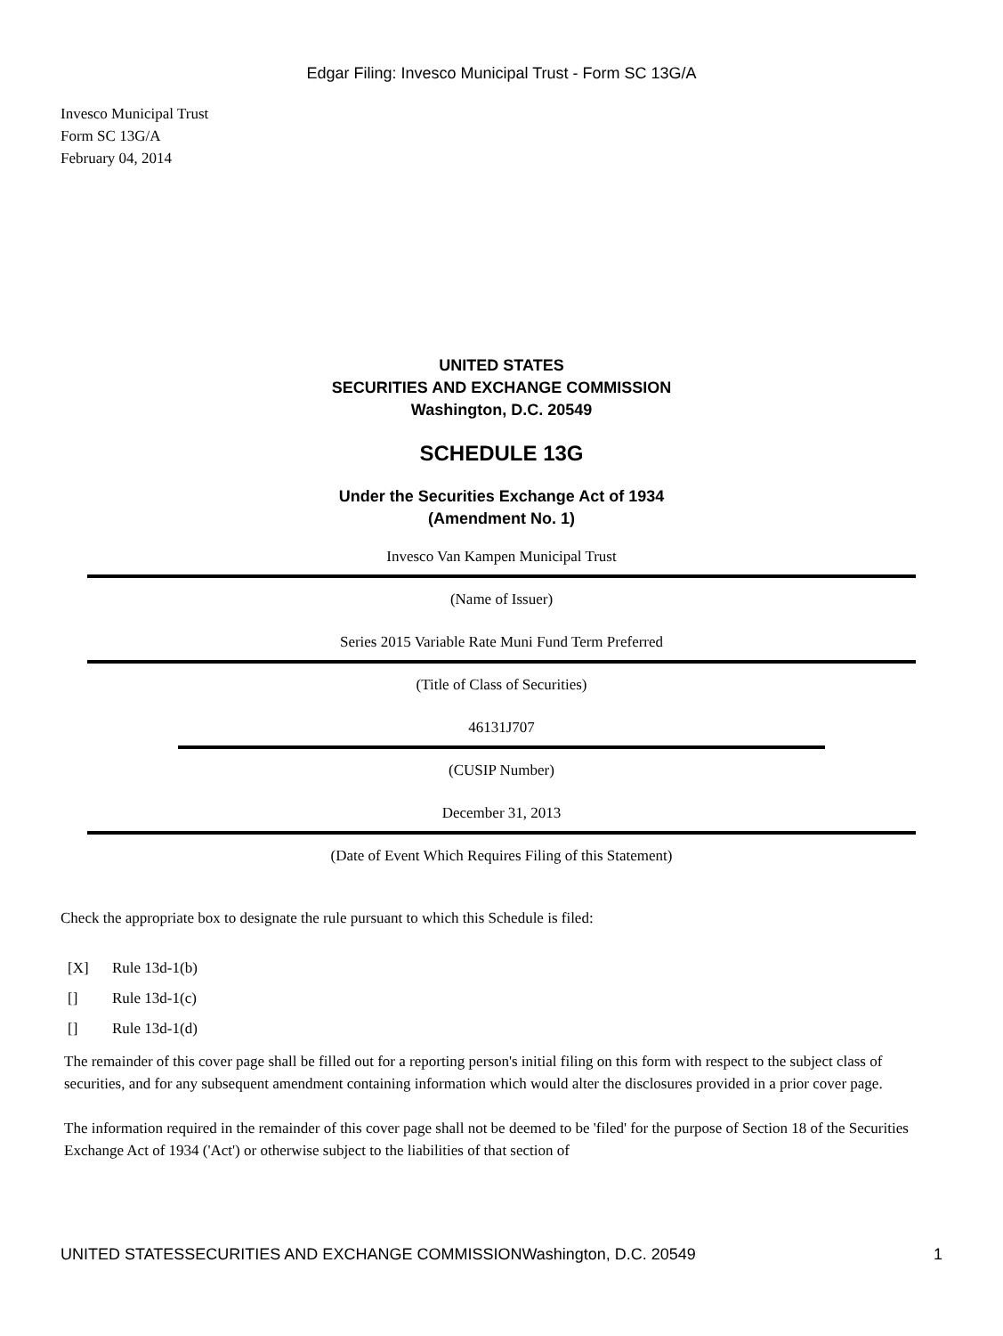Edgar Filing: Invesco Municipal Trust - Form SC 13G/A
Invesco Municipal Trust
Form SC 13G/A
February 04, 2014
UNITED STATES
SECURITIES AND EXCHANGE COMMISSION
Washington, D.C. 20549
SCHEDULE 13G
Under the Securities Exchange Act of 1934
(Amendment No. 1)
Invesco Van Kampen Municipal Trust
(Name of Issuer)
Series 2015 Variable Rate Muni Fund Term Preferred
(Title of Class of Securities)
46131J707
(CUSIP Number)
December 31, 2013
(Date of Event Which Requires Filing of this Statement)
Check the appropriate box to designate the rule pursuant to which this Schedule is filed:
[X] Rule 13d-1(b)
[] Rule 13d-1(c)
[] Rule 13d-1(d)
The remainder of this cover page shall be filled out for a reporting person's initial filing on this form with respect to the subject class of securities, and for any subsequent amendment containing information which would alter the disclosures provided in a prior cover page.
The information required in the remainder of this cover page shall not be deemed to be 'filed' for the purpose of Section 18 of the Securities Exchange Act of 1934 ('Act') or otherwise subject to the liabilities of that section of
UNITED STATESSECURITIES AND EXCHANGE COMMISSIONWashington, D.C. 20549 1